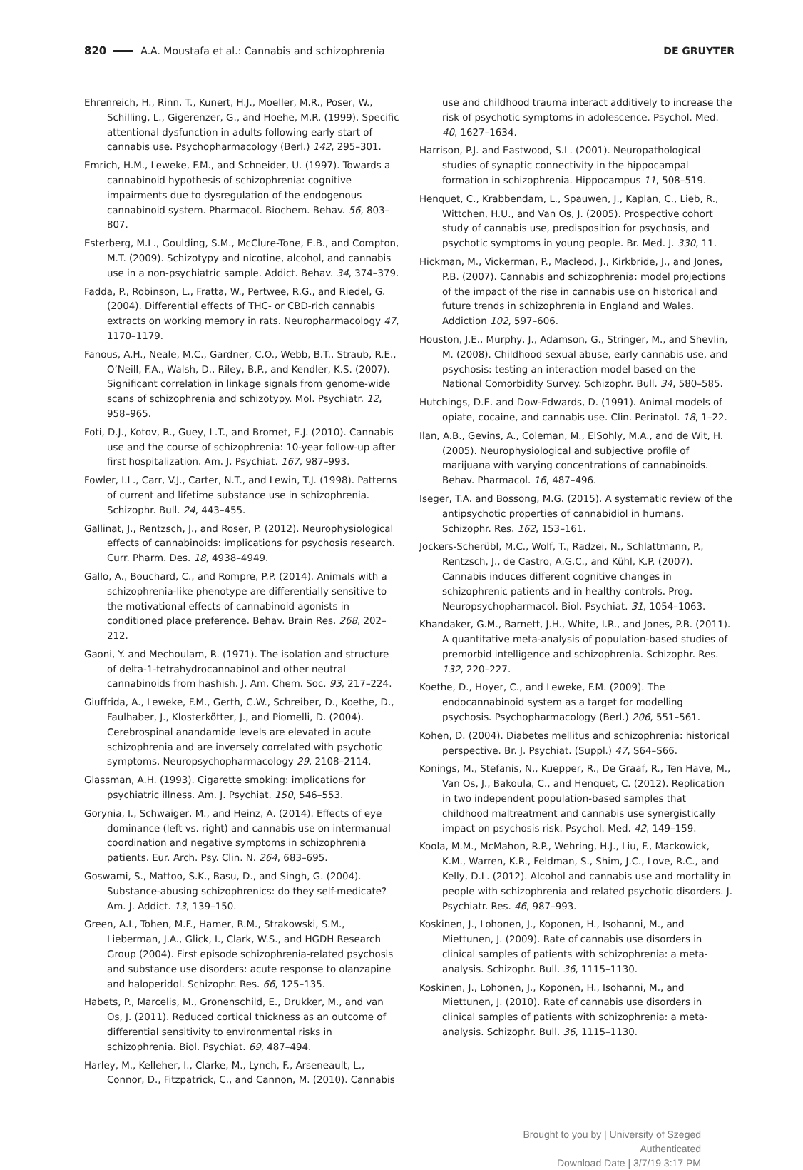820 A.A. Moustafa et al.: Cannabis and schizophrenia DE GRUYTER
Ehrenreich, H., Rinn, T., Kunert, H.J., Moeller, M.R., Poser, W., Schilling, L., Gigerenzer, G., and Hoehe, M.R. (1999). Specific attentional dysfunction in adults following early start of cannabis use. Psychopharmacology (Berl.) 142, 295–301.
Emrich, H.M., Leweke, F.M., and Schneider, U. (1997). Towards a cannabinoid hypothesis of schizophrenia: cognitive impairments due to dysregulation of the endogenous cannabinoid system. Pharmacol. Biochem. Behav. 56, 803–807.
Esterberg, M.L., Goulding, S.M., McClure-Tone, E.B., and Compton, M.T. (2009). Schizotypy and nicotine, alcohol, and cannabis use in a non-psychiatric sample. Addict. Behav. 34, 374–379.
Fadda, P., Robinson, L., Fratta, W., Pertwee, R.G., and Riedel, G. (2004). Differential effects of THC- or CBD-rich cannabis extracts on working memory in rats. Neuropharmacology 47, 1170–1179.
Fanous, A.H., Neale, M.C., Gardner, C.O., Webb, B.T., Straub, R.E., O’Neill, F.A., Walsh, D., Riley, B.P., and Kendler, K.S. (2007). Significant correlation in linkage signals from genome-wide scans of schizophrenia and schizotypy. Mol. Psychiatr. 12, 958–965.
Foti, D.J., Kotov, R., Guey, L.T., and Bromet, E.J. (2010). Cannabis use and the course of schizophrenia: 10-year follow-up after first hospitalization. Am. J. Psychiat. 167, 987–993.
Fowler, I.L., Carr, V.J., Carter, N.T., and Lewin, T.J. (1998). Patterns of current and lifetime substance use in schizophrenia. Schizophr. Bull. 24, 443–455.
Gallinat, J., Rentzsch, J., and Roser, P. (2012). Neurophysiological effects of cannabinoids: implications for psychosis research. Curr. Pharm. Des. 18, 4938–4949.
Gallo, A., Bouchard, C., and Rompre, P.P. (2014). Animals with a schizophrenia-like phenotype are differentially sensitive to the motivational effects of cannabinoid agonists in conditioned place preference. Behav. Brain Res. 268, 202–212.
Gaoni, Y. and Mechoulam, R. (1971). The isolation and structure of delta-1-tetrahydrocannabinol and other neutral cannabinoids from hashish. J. Am. Chem. Soc. 93, 217–224.
Giuffrida, A., Leweke, F.M., Gerth, C.W., Schreiber, D., Koethe, D., Faulhaber, J., Klosterkötter, J., and Piomelli, D. (2004). Cerebrospinal anandamide levels are elevated in acute schizophrenia and are inversely correlated with psychotic symptoms. Neuropsychopharmacology 29, 2108–2114.
Glassman, A.H. (1993). Cigarette smoking: implications for psychiatric illness. Am. J. Psychiat. 150, 546–553.
Gorynia, I., Schwaiger, M., and Heinz, A. (2014). Effects of eye dominance (left vs. right) and cannabis use on intermanual coordination and negative symptoms in schizophrenia patients. Eur. Arch. Psy. Clin. N. 264, 683–695.
Goswami, S., Mattoo, S.K., Basu, D., and Singh, G. (2004). Substance-abusing schizophrenics: do they self-medicate? Am. J. Addict. 13, 139–150.
Green, A.I., Tohen, M.F., Hamer, R.M., Strakowski, S.M., Lieberman, J.A., Glick, I., Clark, W.S., and HGDH Research Group (2004). First episode schizophrenia-related psychosis and substance use disorders: acute response to olanzapine and haloperidol. Schizophr. Res. 66, 125–135.
Habets, P., Marcelis, M., Gronenschild, E., Drukker, M., and van Os, J. (2011). Reduced cortical thickness as an outcome of differential sensitivity to environmental risks in schizophrenia. Biol. Psychiat. 69, 487–494.
Harley, M., Kelleher, I., Clarke, M., Lynch, F., Arseneault, L., Connor, D., Fitzpatrick, C., and Cannon, M. (2010). Cannabis
use and childhood trauma interact additively to increase the risk of psychotic symptoms in adolescence. Psychol. Med. 40, 1627–1634.
Harrison, P.J. and Eastwood, S.L. (2001). Neuropathological studies of synaptic connectivity in the hippocampal formation in schizophrenia. Hippocampus 11, 508–519.
Henquet, C., Krabbendam, L., Spauwen, J., Kaplan, C., Lieb, R., Wittchen, H.U., and Van Os, J. (2005). Prospective cohort study of cannabis use, predisposition for psychosis, and psychotic symptoms in young people. Br. Med. J. 330, 11.
Hickman, M., Vickerman, P., Macleod, J., Kirkbride, J., and Jones, P.B. (2007). Cannabis and schizophrenia: model projections of the impact of the rise in cannabis use on historical and future trends in schizophrenia in England and Wales. Addiction 102, 597–606.
Houston, J.E., Murphy, J., Adamson, G., Stringer, M., and Shevlin, M. (2008). Childhood sexual abuse, early cannabis use, and psychosis: testing an interaction model based on the National Comorbidity Survey. Schizophr. Bull. 34, 580–585.
Hutchings, D.E. and Dow-Edwards, D. (1991). Animal models of opiate, cocaine, and cannabis use. Clin. Perinatol. 18, 1–22.
Ilan, A.B., Gevins, A., Coleman, M., ElSohly, M.A., and de Wit, H. (2005). Neurophysiological and subjective profile of marijuana with varying concentrations of cannabinoids. Behav. Pharmacol. 16, 487–496.
Iseger, T.A. and Bossong, M.G. (2015). A systematic review of the antipsychotic properties of cannabidiol in humans. Schizophr. Res. 162, 153–161.
Jockers-Scherübl, M.C., Wolf, T., Radzei, N., Schlattmann, P., Rentzsch, J., de Castro, A.G.C., and Kühl, K.P. (2007). Cannabis induces different cognitive changes in schizophrenic patients and in healthy controls. Prog. Neuropsychopharmacol. Biol. Psychiat. 31, 1054–1063.
Khandaker, G.M., Barnett, J.H., White, I.R., and Jones, P.B. (2011). A quantitative meta-analysis of population-based studies of premorbid intelligence and schizophrenia. Schizophr. Res. 132, 220–227.
Koethe, D., Hoyer, C., and Leweke, F.M. (2009). The endocannabinoid system as a target for modelling psychosis. Psychopharmacology (Berl.) 206, 551–561.
Kohen, D. (2004). Diabetes mellitus and schizophrenia: historical perspective. Br. J. Psychiat. (Suppl.) 47, S64–S66.
Konings, M., Stefanis, N., Kuepper, R., De Graaf, R., Ten Have, M., Van Os, J., Bakoula, C., and Henquet, C. (2012). Replication in two independent population-based samples that childhood maltreatment and cannabis use synergistically impact on psychosis risk. Psychol. Med. 42, 149–159.
Koola, M.M., McMahon, R.P., Wehring, H.J., Liu, F., Mackowick, K.M., Warren, K.R., Feldman, S., Shim, J.C., Love, R.C., and Kelly, D.L. (2012). Alcohol and cannabis use and mortality in people with schizophrenia and related psychotic disorders. J. Psychiatr. Res. 46, 987–993.
Koskinen, J., Lohonen, J., Koponen, H., Isohanni, M., and Miettunen, J. (2009). Rate of cannabis use disorders in clinical samples of patients with schizophrenia: a meta-analysis. Schizophr. Bull. 36, 1115–1130.
Koskinen, J., Lohonen, J., Koponen, H., Isohanni, M., and Miettunen, J. (2010). Rate of cannabis use disorders in clinical samples of patients with schizophrenia: a meta-analysis. Schizophr. Bull. 36, 1115–1130.
Brought to you by | University of Szeged
Authenticated
Download Date | 3/7/19 3:17 PM